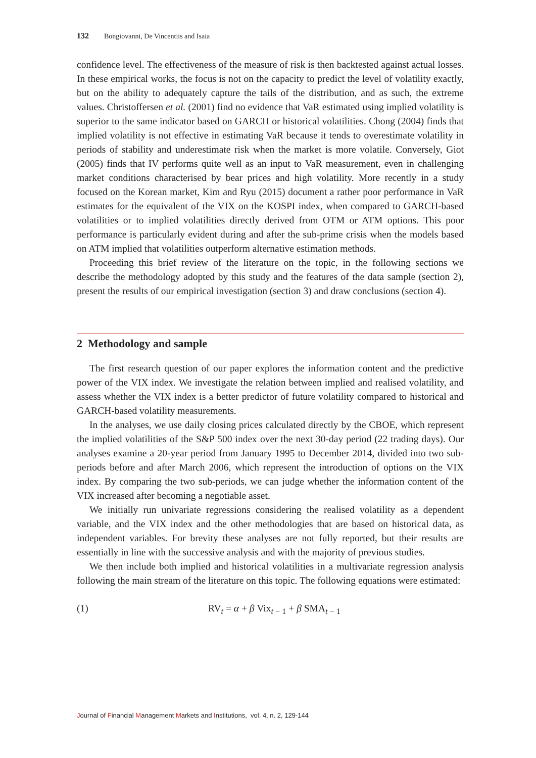132 Bongiovanni, De Vincentiis and Isaia
confidence level. The effectiveness of the measure of risk is then backtested against actual losses. In these empirical works, the focus is not on the capacity to predict the level of volatility exactly, but on the ability to adequately capture the tails of the distribution, and as such, the extreme values. Christoffersen et al. (2001) find no evidence that VaR estimated using implied volatility is superior to the same indicator based on GARCH or historical volatilities. Chong (2004) finds that implied volatility is not effective in estimating VaR because it tends to overestimate volatility in periods of stability and underestimate risk when the market is more volatile. Conversely, Giot (2005) finds that IV performs quite well as an input to VaR measurement, even in challenging market conditions characterised by bear prices and high volatility. More recently in a study focused on the Korean market, Kim and Ryu (2015) document a rather poor performance in VaR estimates for the equivalent of the VIX on the KOSPI index, when compared to GARCH-based volatilities or to implied volatilities directly derived from OTM or ATM options. This poor performance is particularly evident during and after the sub-prime crisis when the models based on ATM implied that volatilities outperform alternative estimation methods.
Proceeding this brief review of the literature on the topic, in the following sections we describe the methodology adopted by this study and the features of the data sample (section 2), present the results of our empirical investigation (section 3) and draw conclusions (section 4).
2 Methodology and sample
The first research question of our paper explores the information content and the predictive power of the VIX index. We investigate the relation between implied and realised volatility, and assess whether the VIX index is a better predictor of future volatility compared to historical and GARCH-based volatility measurements.
In the analyses, we use daily closing prices calculated directly by the CBOE, which represent the implied volatilities of the S&P 500 index over the next 30-day period (22 trading days). Our analyses examine a 20-year period from January 1995 to December 2014, divided into two sub-periods before and after March 2006, which represent the introduction of options on the VIX index. By comparing the two sub-periods, we can judge whether the information content of the VIX increased after becoming a negotiable asset.
We initially run univariate regressions considering the realised volatility as a dependent variable, and the VIX index and the other methodologies that are based on historical data, as independent variables. For brevity these analyses are not fully reported, but their results are essentially in line with the successive analysis and with the majority of previous studies.
We then include both implied and historical volatilities in a multivariate regression analysis following the main stream of the literature on this topic. The following equations were estimated:
(1) RV<sub>t</sub> = α + β Vix<sub>t − 1</sub> + β SMA<sub>t − 1</sub>
Journal of Financial Management Markets and Institutions, vol. 4, n. 2, 129-144